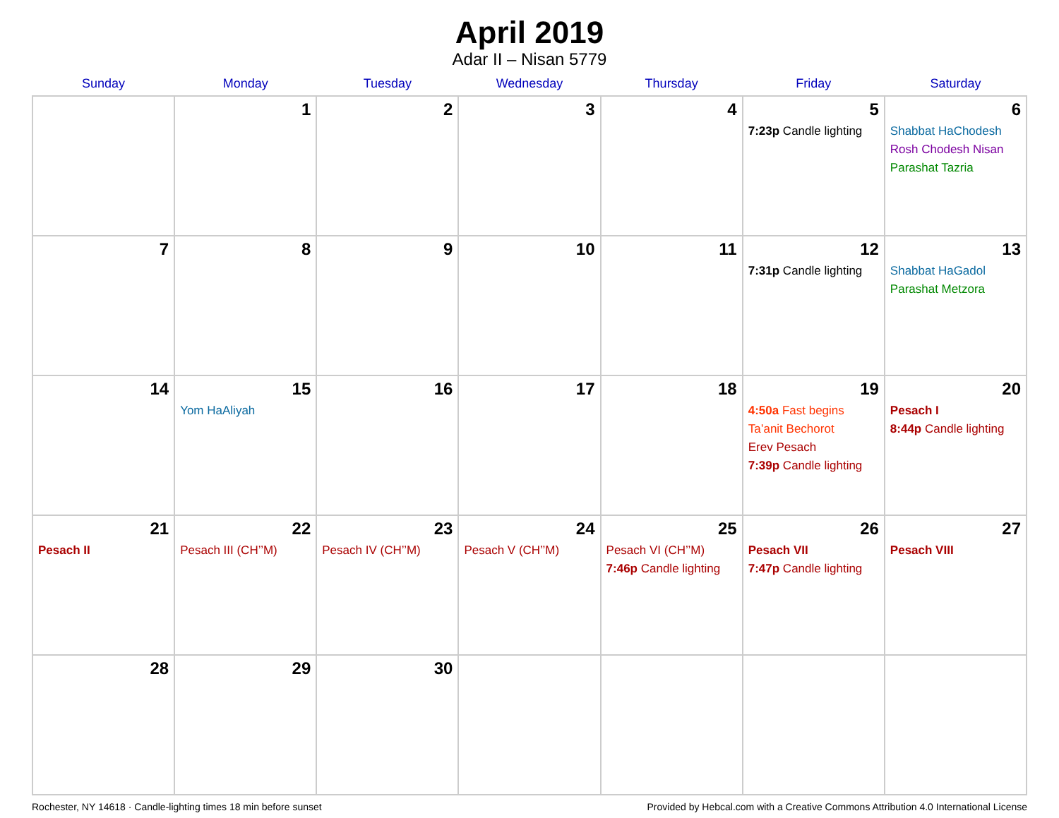April 2019
Adar II – Nisan 5779
| Sunday | Monday | Tuesday | Wednesday | Thursday | Friday | Saturday |
| --- | --- | --- | --- | --- | --- | --- |
| | 1 | 2 | 3 | 4 | 5 7:23p Candle lighting | 6 Shabbat HaChodesh Rosh Chodesh Nisan Parashat Tazria |
| 7 | 8 | 9 | 10 | 11 | 12 7:31p Candle lighting | 13 Shabbat HaGadol Parashat Metzora |
| 14 | 15 Yom HaAliyah | 16 | 17 | 18 | 19 4:50a Fast begins Ta’anit Bechorot Erev Pesach 7:39p Candle lighting | 20 Pesach I 8:44p Candle lighting |
| 21 Pesach II | 22 Pesach III (CH’’M) | 23 Pesach IV (CH’’M) | 24 Pesach V (CH’’M) | 25 Pesach VI (CH’’M) 7:46p Candle lighting | 26 Pesach VII 7:47p Candle lighting | 27 Pesach VIII |
| 28 | 29 | 30 | | | | |
Rochester, NY 14618 · Candle-lighting times 18 min before sunset Provided by Hebcal.com with a Creative Commons Attribution 4.0 International License